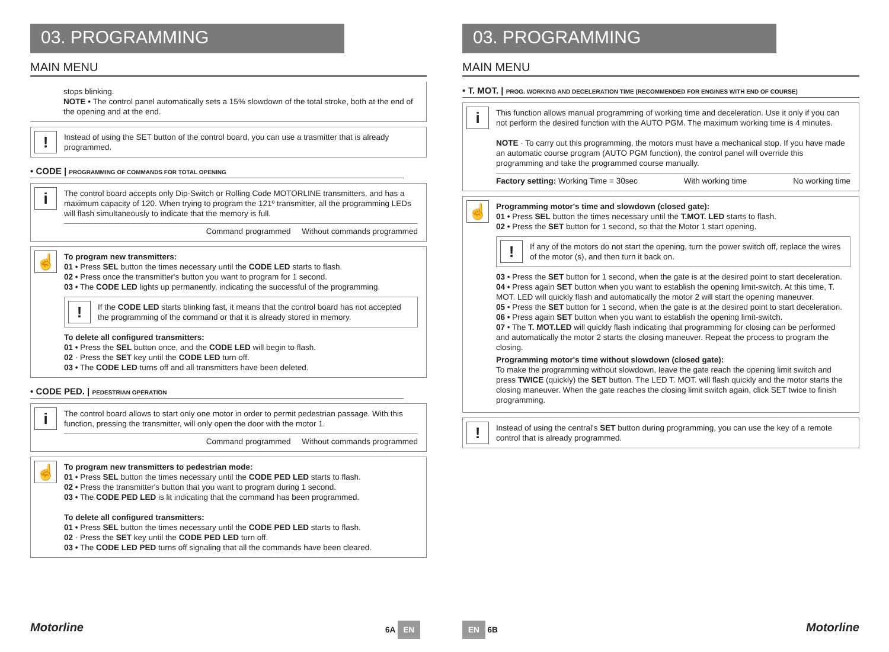03. PROGRAMMING
MAIN MENU
stops blinking.
NOTE • The control panel automatically sets a 15% slowdown of the total stroke, both at the end of the opening and at the end.
!
Instead of using the SET button of the control board, you can use a trasmitter that is already programmed.
• CODE | PROGRAMMING OF COMMANDS FOR TOTAL OPENING
i
The control board accepts only Dip-Switch or Rolling Code MOTORLINE transmitters, and has a maximum capacity of 120. When trying to program the 121º transmitter, all the programming LEDs will flash simultaneously to indicate that the memory is full.
Command programmed Without commands programmed
☝
To program new transmitters:
01 • Press SEL button the times necessary until the CODE LED starts to flash.
02 • Press once the transmitter's button you want to program for 1 second.
03 • The CODE LED lights up permanently, indicating the successful of the programming.
!
If the CODE LED starts blinking fast, it means that the control board has not accepted the programming of the command or that it is already stored in memory.
To delete all configured transmitters:
01 • Press the SEL button once, and the CODE LED will begin to flash.
02 · Press the SET key until the CODE LED turn off.
03 • The CODE LED turns off and all transmitters have been deleted.
• CODE PED. | PEDESTRIAN OPERATION
i
The control board allows to start only one motor in order to permit pedestrian passage. With this function, pressing the transmitter, will only open the door with the motor 1.
Command programmed Without commands programmed
☝
To program new transmitters to pedestrian mode:
01 • Press SEL button the times necessary until the CODE PED LED starts to flash.
02 • Press the transmitter's button that you want to program during 1 second.
03 • The CODE PED LED is lit indicating that the command has been programmed.
To delete all configured transmitters:
01 • Press SEL button the times necessary until the CODE PED LED starts to flash.
02 · Press the SET key until the CODE PED LED turn off.
03 • The CODE LED PED turns off signaling that all the commands have been cleared.
Motorline 6A EN
03. PROGRAMMING
MAIN MENU
• T. MOT. | PROG. WORKING AND DECELERATION TIME (RECOMMENDED FOR ENGINES WITH END OF COURSE)
i
This function allows manual programming of working time and deceleration. Use it only if you can not perform the desired function with the AUTO PGM. The maximum working time is 4 minutes.
NOTE · To carry out this programming, the motors must have a mechanical stop. If you have made an automatic course program (AUTO PGM function), the control panel will override this programming and take the programmed course manually.
Factory setting: Working Time = 30sec With working time No working time
☝
Programming motor's time and slowdown (closed gate):
01 • Press SEL button the times necessary until the T.MOT. LED starts to flash.
02 • Press the SET button for 1 second, so that the Motor 1 start opening.
!
If any of the motors do not start the opening, turn the power switch off, replace the wires of the motor (s), and then turn it back on.
03 • Press the SET button for 1 second, when the gate is at the desired point to start deceleration.
04 • Press again SET button when you want to establish the opening limit-switch. At this time, T. MOT. LED will quickly flash and automatically the motor 2 will start the opening maneuver.
05 • Press the SET button for 1 second, when the gate is at the desired point to start deceleration.
06 • Press again SET button when you want to establish the opening limit-switch.
07 • The T. MOT.LED will quickly flash indicating that programming for closing can be performed and automatically the motor 2 starts the closing maneuver. Repeat the process to program the closing.
Programming motor's time without slowdown (closed gate):
To make the programming without slowdown, leave the gate reach the opening limit switch and press TWICE (quickly) the SET button. The LED T. MOT. will flash quickly and the motor starts the closing maneuver. When the gate reaches the closing limit switch again, click SET twice to finish programming.
!
Instead of using the central's SET button during programming, you can use the key of a remote control that is already programmed.
EN 6B Motorline